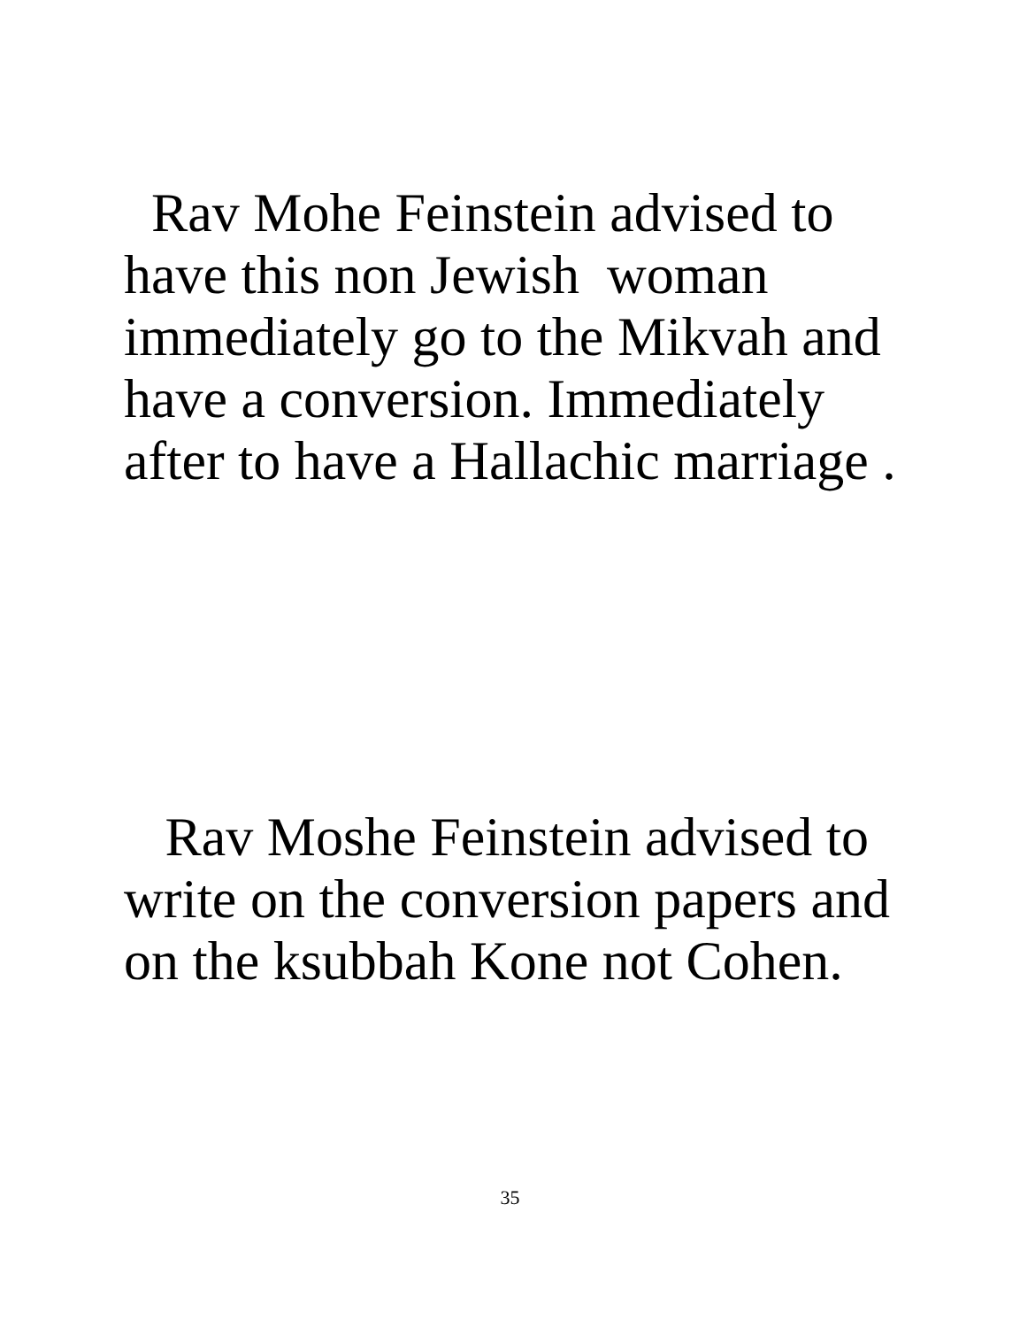Rav Mohe Feinstein advised to
have this non Jewish woman
immediately go to the Mikvah and
have a conversion. Immediately
after to have a Hallachic marriage .
Rav Moshe Feinstein advised to
write on the conversion papers and
on the ksubbah Kone not Cohen.
35